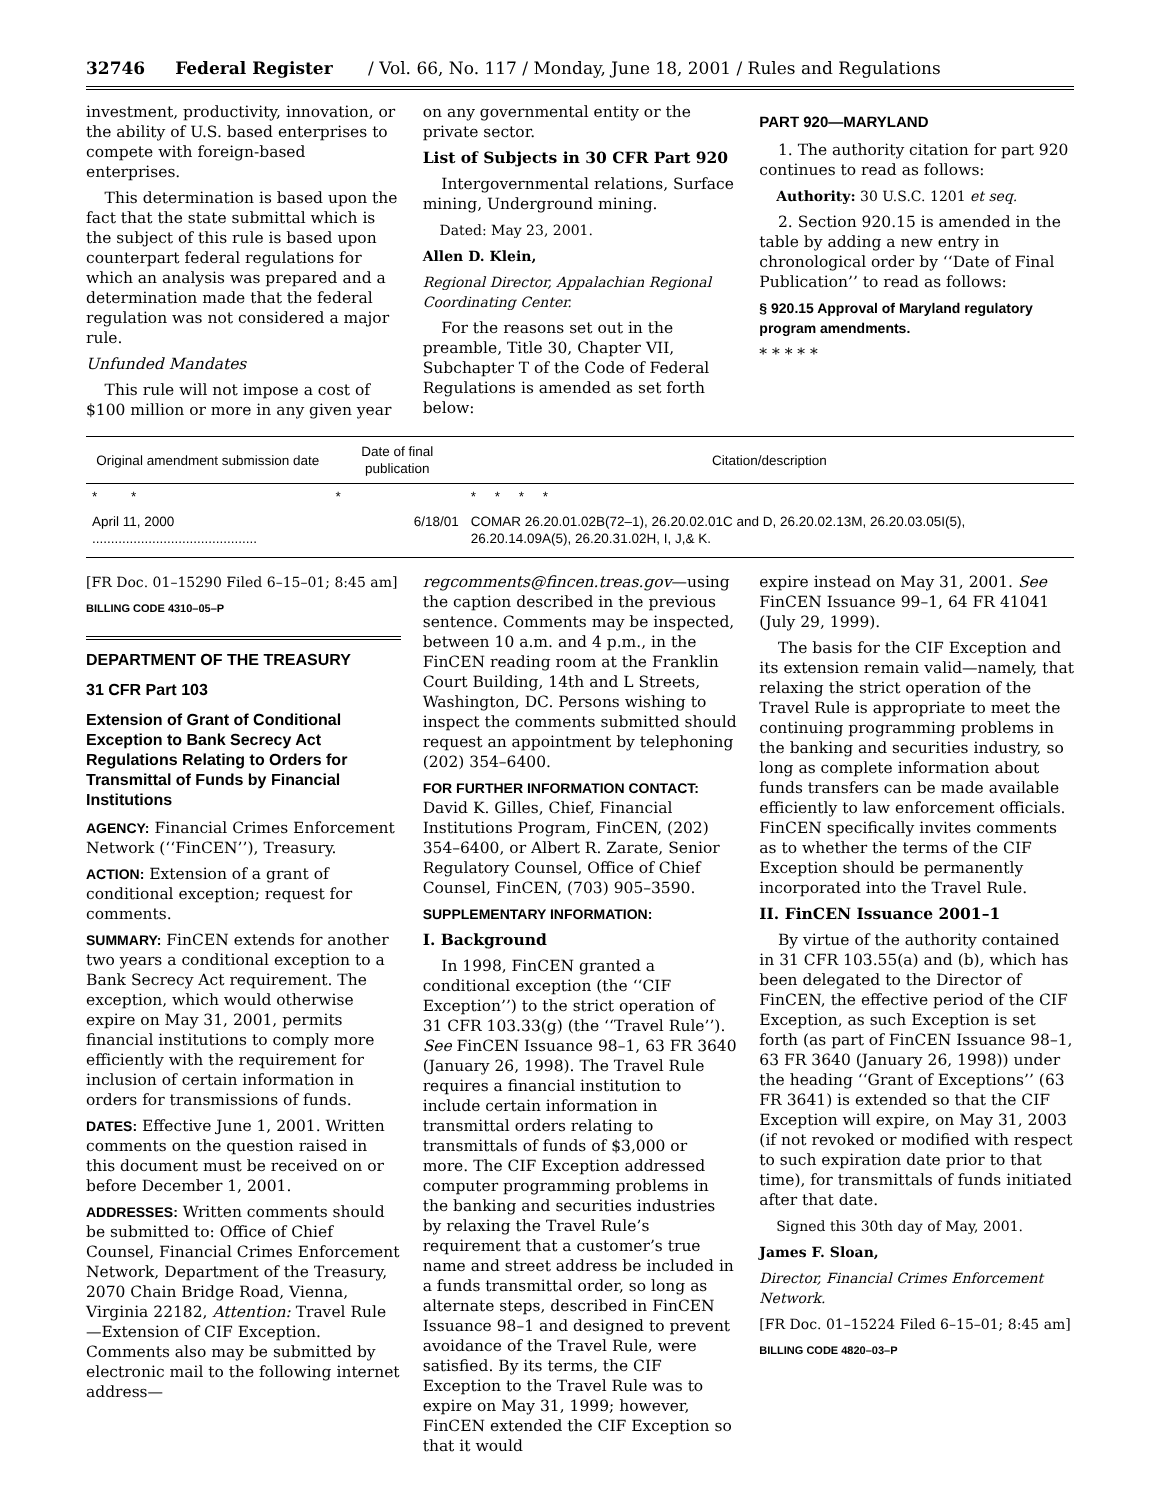32746 Federal Register / Vol. 66, No. 117 / Monday, June 18, 2001 / Rules and Regulations
investment, productivity, innovation, or the ability of U.S. based enterprises to compete with foreign-based enterprises.
This determination is based upon the fact that the state submittal which is the subject of this rule is based upon counterpart federal regulations for which an analysis was prepared and a determination made that the federal regulation was not considered a major rule.
Unfunded Mandates
This rule will not impose a cost of $100 million or more in any given year
on any governmental entity or the private sector.
List of Subjects in 30 CFR Part 920
Intergovernmental relations, Surface mining, Underground mining.
Dated: May 23, 2001.
Allen D. Klein,
Regional Director, Appalachian Regional Coordinating Center.
For the reasons set out in the preamble, Title 30, Chapter VII, Subchapter T of the Code of Federal Regulations is amended as set forth below:
PART 920—MARYLAND
1. The authority citation for part 920 continues to read as follows:
Authority: 30 U.S.C. 1201 et seq.
2. Section 920.15 is amended in the table by adding a new entry in chronological order by ‘‘Date of Final Publication’’ to read as follows:
§ 920.15 Approval of Maryland regulatory program amendments.
* * * * *
| Original amendment submission date | Date of final publication | Citation/description |
| --- | --- | --- |
| * * | * | * * * * |
| April 11, 2000 ............................................ | 6/18/01 | COMAR 26.20.01.02B(72–1), 26.20.02.01C and D, 26.20.02.13M, 26.20.03.05I(5), 26.20.14.09A(5), 26.20.31.02H, I, J,& K. |
[FR Doc. 01–15290 Filed 6–15–01; 8:45 am]
BILLING CODE 4310–05–P
DEPARTMENT OF THE TREASURY
31 CFR Part 103
Extension of Grant of Conditional Exception to Bank Secrecy Act Regulations Relating to Orders for Transmittal of Funds by Financial Institutions
AGENCY: Financial Crimes Enforcement Network (‘‘FinCEN’’), Treasury.
ACTION: Extension of a grant of conditional exception; request for comments.
SUMMARY: FinCEN extends for another two years a conditional exception to a Bank Secrecy Act requirement. The exception, which would otherwise expire on May 31, 2001, permits financial institutions to comply more efficiently with the requirement for inclusion of certain information in orders for transmissions of funds.
DATES: Effective June 1, 2001. Written comments on the question raised in this document must be received on or before December 1, 2001.
ADDRESSES: Written comments should be submitted to: Office of Chief Counsel, Financial Crimes Enforcement Network, Department of the Treasury, 2070 Chain Bridge Road, Vienna, Virginia 22182, Attention: Travel Rule—Extension of CIF Exception. Comments also may be submitted by electronic mail to the following internet address—
regcomments@fincen.treas.gov—using the caption described in the previous sentence. Comments may be inspected, between 10 a.m. and 4 p.m., in the FinCEN reading room at the Franklin Court Building, 14th and L Streets, Washington, DC. Persons wishing to inspect the comments submitted should request an appointment by telephoning (202) 354–6400.
FOR FURTHER INFORMATION CONTACT: David K. Gilles, Chief, Financial Institutions Program, FinCEN, (202) 354–6400, or Albert R. Zarate, Senior Regulatory Counsel, Office of Chief Counsel, FinCEN, (703) 905–3590.
SUPPLEMENTARY INFORMATION:
I. Background
In 1998, FinCEN granted a conditional exception (the ‘‘CIF Exception’’) to the strict operation of 31 CFR 103.33(g) (the ‘‘Travel Rule’’). See FinCEN Issuance 98–1, 63 FR 3640 (January 26, 1998). The Travel Rule requires a financial institution to include certain information in transmittal orders relating to transmittals of funds of $3,000 or more. The CIF Exception addressed computer programming problems in the banking and securities industries by relaxing the Travel Rule’s requirement that a customer’s true name and street address be included in a funds transmittal order, so long as alternate steps, described in FinCEN Issuance 98–1 and designed to prevent avoidance of the Travel Rule, were satisfied. By its terms, the CIF Exception to the Travel Rule was to expire on May 31, 1999; however, FinCEN extended the CIF Exception so that it would
expire instead on May 31, 2001. See FinCEN Issuance 99–1, 64 FR 41041 (July 29, 1999).
The basis for the CIF Exception and its extension remain valid—namely, that relaxing the strict operation of the Travel Rule is appropriate to meet the continuing programming problems in the banking and securities industry, so long as complete information about funds transfers can be made available efficiently to law enforcement officials. FinCEN specifically invites comments as to whether the terms of the CIF Exception should be permanently incorporated into the Travel Rule.
II. FinCEN Issuance 2001–1
By virtue of the authority contained in 31 CFR 103.55(a) and (b), which has been delegated to the Director of FinCEN, the effective period of the CIF Exception, as such Exception is set forth (as part of FinCEN Issuance 98–1, 63 FR 3640 (January 26, 1998)) under the heading ‘‘Grant of Exceptions’’ (63 FR 3641) is extended so that the CIF Exception will expire, on May 31, 2003 (if not revoked or modified with respect to such expiration date prior to that time), for transmittals of funds initiated after that date.
Signed this 30th day of May, 2001.
James F. Sloan,
Director, Financial Crimes Enforcement Network.
[FR Doc. 01–15224 Filed 6–15–01; 8:45 am]
BILLING CODE 4820–03–P